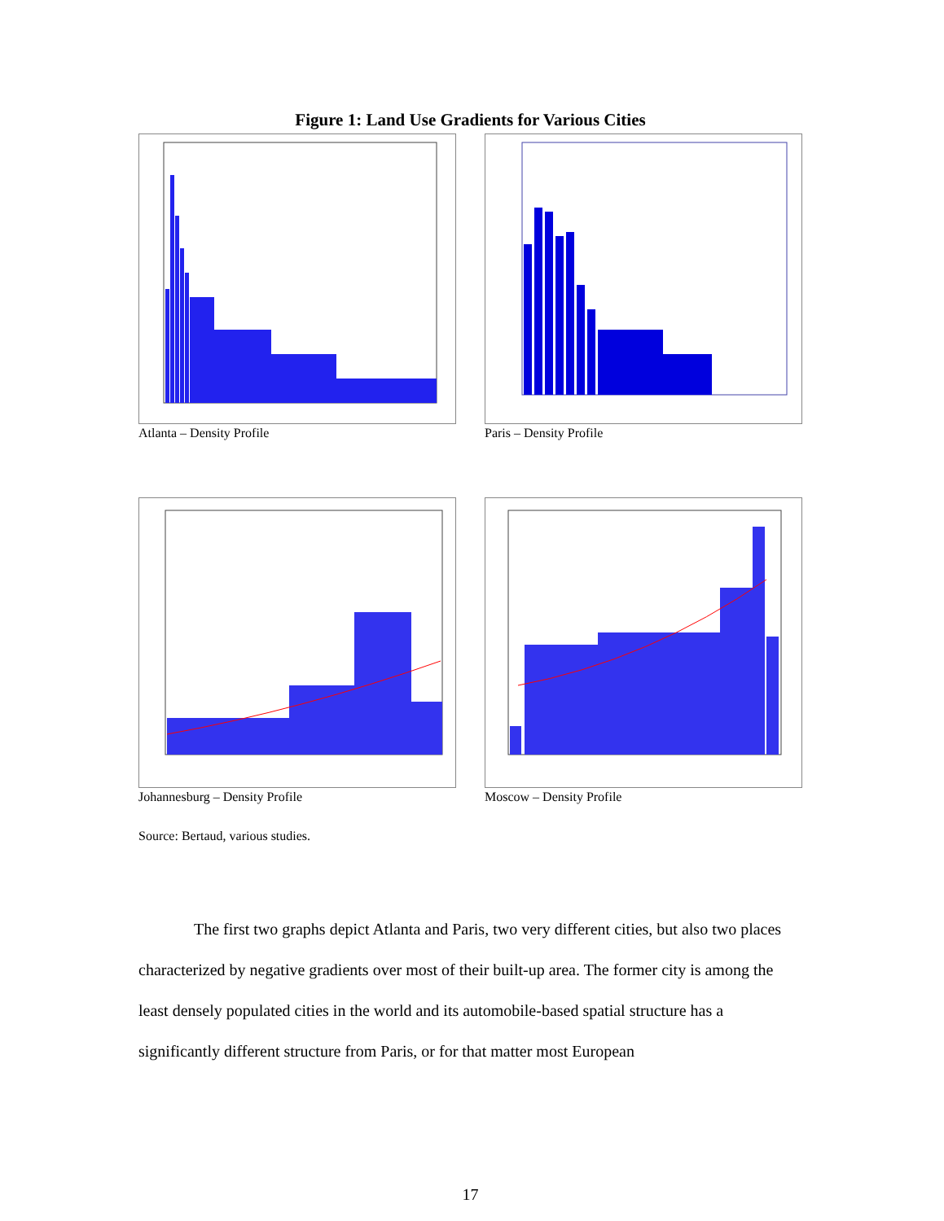Figure 1: Land Use Gradients for Various Cities
Atlanta – Density Profile Paris – Density Profile
Johannesburg – Density Profile Moscow – Density Profile
Source: Bertaud, various studies.
The first two graphs depict Atlanta and Paris, two very different cities, but also two places characterized by negative gradients over most of their built-up area. The former city is among the least densely populated cities in the world and its automobile-based spatial structure has a significantly different structure from Paris, or for that matter most European
17